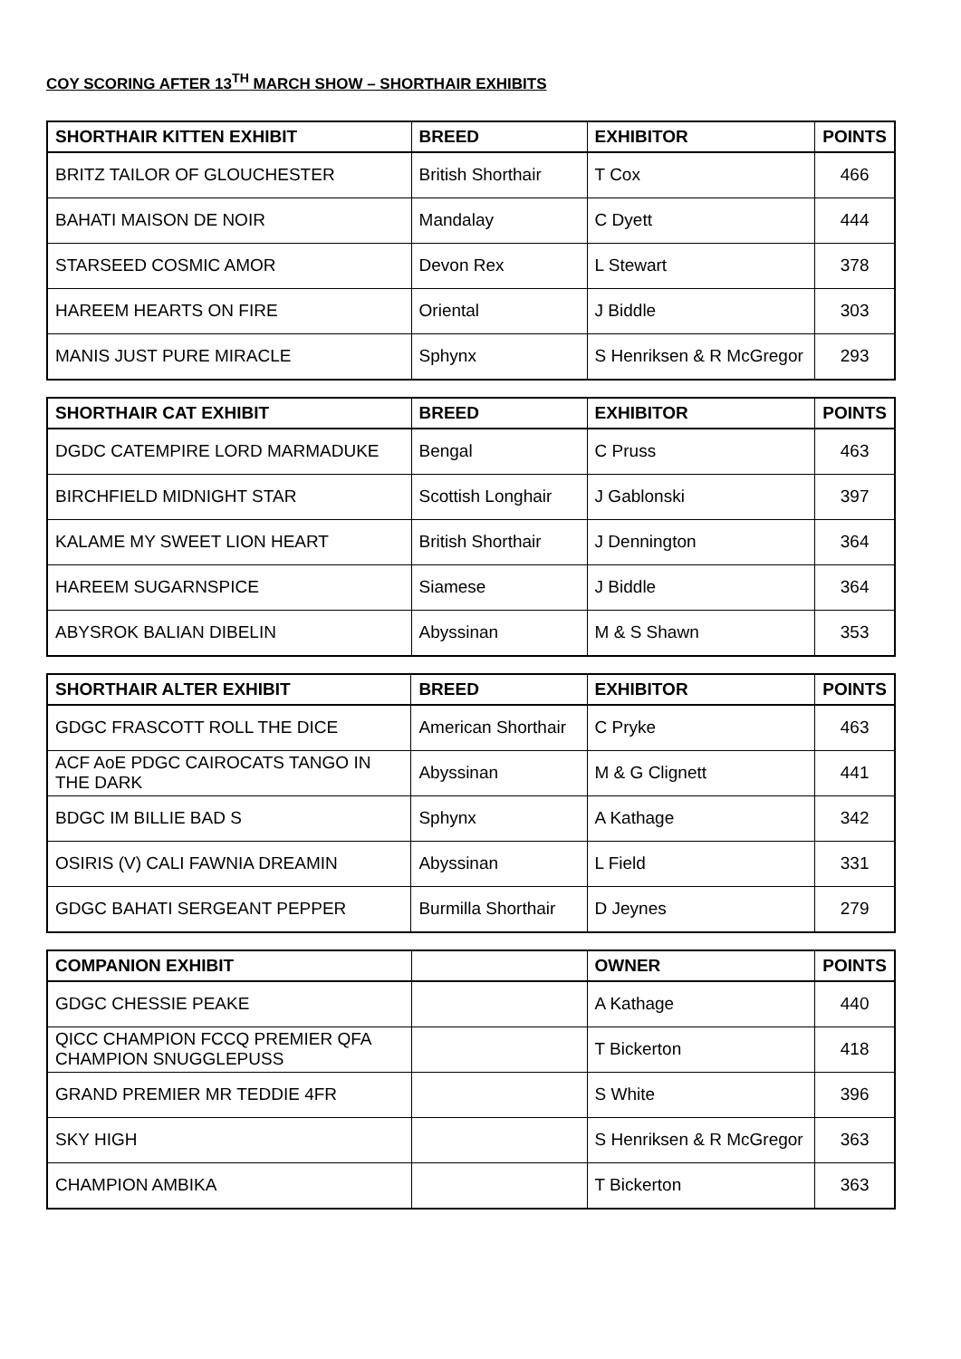COY SCORING AFTER 13<sup>TH</sup> MARCH SHOW – SHORTHAIR EXHIBITS
| SHORTHAIR KITTEN EXHIBIT | BREED | EXHIBITOR | POINTS |
| --- | --- | --- | --- |
| BRITZ TAILOR OF GLOUCHESTER | British Shorthair | T Cox | 466 |
| BAHATI MAISON DE NOIR | Mandalay | C Dyett | 444 |
| STARSEED COSMIC AMOR | Devon Rex | L Stewart | 378 |
| HAREEM HEARTS ON FIRE | Oriental | J Biddle | 303 |
| MANIS JUST PURE MIRACLE | Sphynx | S Henriksen & R McGregor | 293 |
| SHORTHAIR CAT EXHIBIT | BREED | EXHIBITOR | POINTS |
| --- | --- | --- | --- |
| DGDC CATEMPIRE LORD MARMADUKE | Bengal | C Pruss | 463 |
| BIRCHFIELD MIDNIGHT STAR | Scottish Longhair | J Gablonski | 397 |
| KALAME MY SWEET LION HEART | British Shorthair | J Dennington | 364 |
| HAREEM SUGARNSPICE | Siamese | J Biddle | 364 |
| ABYSROK BALIAN DIBELIN | Abyssinan | M & S Shawn | 353 |
| SHORTHAIR ALTER EXHIBIT | BREED | EXHIBITOR | POINTS |
| --- | --- | --- | --- |
| GDGC FRASCOTT ROLL THE DICE | American Shorthair | C Pryke | 463 |
| ACF AoE PDGC CAIROCATS TANGO IN THE DARK | Abyssinan | M & G Clignett | 441 |
| BDGC IM BILLIE BAD S | Sphynx | A Kathage | 342 |
| OSIRIS (V) CALI FAWNIA DREAMIN | Abyssinan | L Field | 331 |
| GDGC BAHATI SERGEANT PEPPER | Burmilla Shorthair | D Jeynes | 279 |
| COMPANION EXHIBIT | | OWNER | POINTS |
| --- | --- | --- | --- |
| GDGC CHESSIE PEAKE | | A Kathage | 440 |
| QICC CHAMPION FCCQ PREMIER QFA CHAMPION SNUGGLEPUSS | | T Bickerton | 418 |
| GRAND PREMIER MR TEDDIE 4FR | | S White | 396 |
| SKY HIGH | | S Henriksen & R McGregor | 363 |
| CHAMPION AMBIKA | | T Bickerton | 363 |